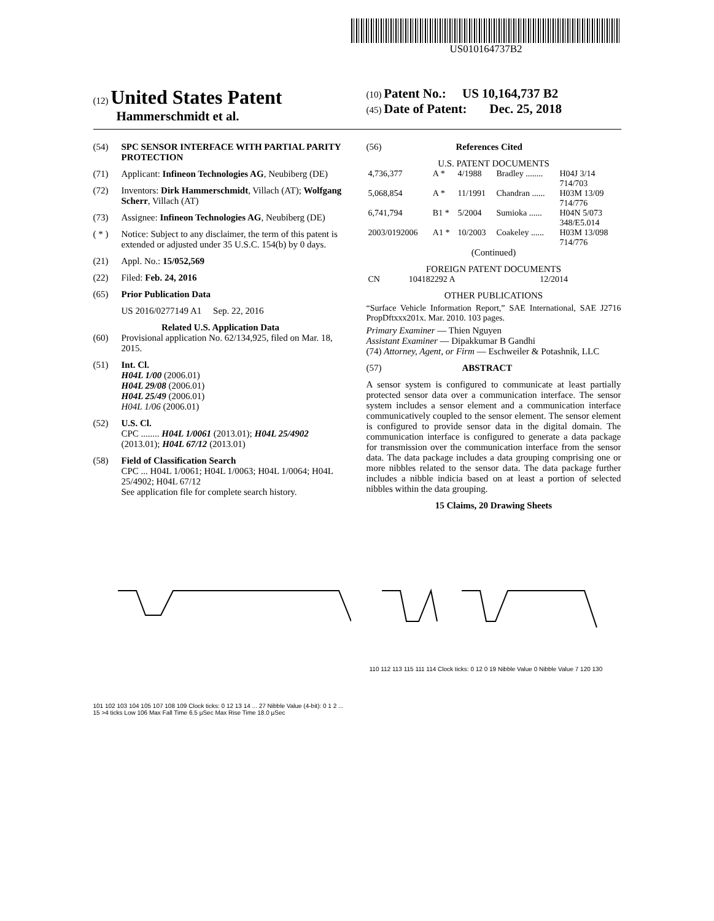US010164737B2
(12) United States Patent
Hammerschmidt et al.
(10) Patent No.: US 10,164,737 B2
(45) Date of Patent: Dec. 25, 2018
(54) SPC SENSOR INTERFACE WITH PARTIAL PARITY PROTECTION
(71) Applicant: Infineon Technologies AG, Neubiberg (DE)
(72) Inventors: Dirk Hammerschmidt, Villach (AT); Wolfgang Scherr, Villach (AT)
(73) Assignee: Infineon Technologies AG, Neubiberg (DE)
( * ) Notice: Subject to any disclaimer, the term of this patent is extended or adjusted under 35 U.S.C. 154(b) by 0 days.
(21) Appl. No.: 15/052,569
(22) Filed: Feb. 24, 2016
(65) Prior Publication Data
US 2016/0277149 A1 Sep. 22, 2016
Related U.S. Application Data
(60) Provisional application No. 62/134,925, filed on Mar. 18, 2015.
(51) Int. Cl.
H04L 1/00 (2006.01)
H04L 29/08 (2006.01)
H04L 25/49 (2006.01)
H04L 1/06 (2006.01)
(52) U.S. Cl.
CPC ........ H04L 1/0061 (2013.01); H04L 25/4902 (2013.01); H04L 67/12 (2013.01)
(58) Field of Classification Search
CPC ... H04L 1/0061; H04L 1/0063; H04L 1/0064; H04L 25/4902; H04L 67/12
See application file for complete search history.
(56) References Cited
U.S. PATENT DOCUMENTS
| 4,736,377 | A * | 4/1988 | Bradley ........ | H04J 3/14 714/703 |
| 5,068,854 | A * | 11/1991 | Chandran ...... | H03M 13/09 714/776 |
| 6,741,794 | B1 * | 5/2004 | Sumioka ...... | H04N 5/073 348/E5.014 |
| 2003/0192006 | A1 * | 10/2003 | Coakeley ...... | H03M 13/098 714/776 |
(Continued)
FOREIGN PATENT DOCUMENTS
| CN | 104182292 A | 12/2014 |
OTHER PUBLICATIONS
“Surface Vehicle Information Report,” SAE International, SAE J2716 PropDftxxx201x. Mar. 2010. 103 pages.
Primary Examiner — Thien Nguyen
Assistant Examiner — Dipakkumar B Gandhi
(74) Attorney, Agent, or Firm — Eschweiler & Potashnik, LLC
(57) ABSTRACT
A sensor system is configured to communicate at least partially protected sensor data over a communication interface. The sensor system includes a sensor element and a communication interface communicatively coupled to the sensor element. The sensor element is configured to provide sensor data in the digital domain. The communication interface is configured to generate a data package for transmission over the communication interface from the sensor data. The data package includes a data grouping comprising one or more nibbles related to the sensor data. The data package further includes a nibble indicia based on at least a portion of selected nibbles within the data grouping.
15 Claims, 20 Drawing Sheets
101 102 103 104 105 107 108 109 Clock ticks: 0 12 13 14 ... 27 Nibble Value (4-bit): 0 1 2 ... 15 >4 ticks Low 106 Max Fall Time 6.5 µSec Max Rise Time 18.0 µSec
110 112 113 115 111 114 Clock ticks: 0 12 0 19 Nibble Value 0 Nibble Value 7 120 130